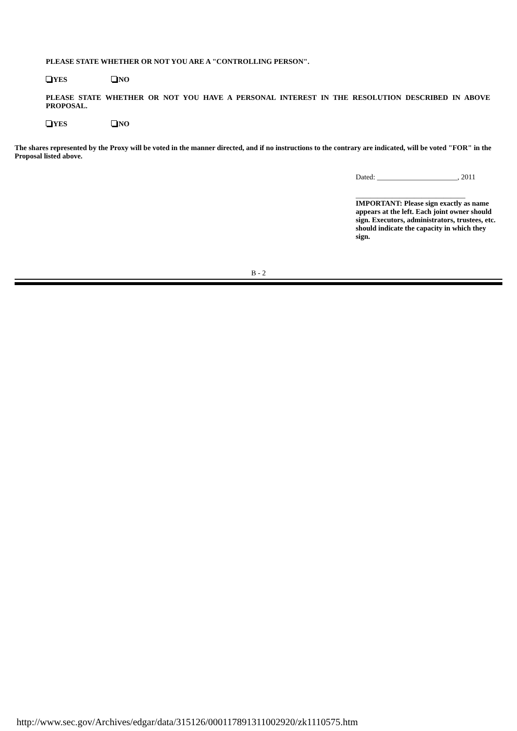PLEASE STATE WHETHER OR NOT YOU ARE A "CONTROLLING PERSON".
YES NO
PLEASE STATE WHETHER OR NOT YOU HAVE A PERSONAL INTEREST IN THE RESOLUTION DESCRIBED IN ABOVE PROPOSAL.
YES NO
The shares represented by the Proxy will be voted in the manner directed, and if no instructions to the contrary are indicated, will be voted "FOR" in the Proposal listed above.
Dated: ______________________, 2011
______________________________
IMPORTANT: Please sign exactly as name appears at the left. Each joint owner should sign. Executors, administrators, trustees, etc. should indicate the capacity in which they sign.
B - 2
http://www.sec.gov/Archives/edgar/data/315126/000117891311002920/zk1110575.htm